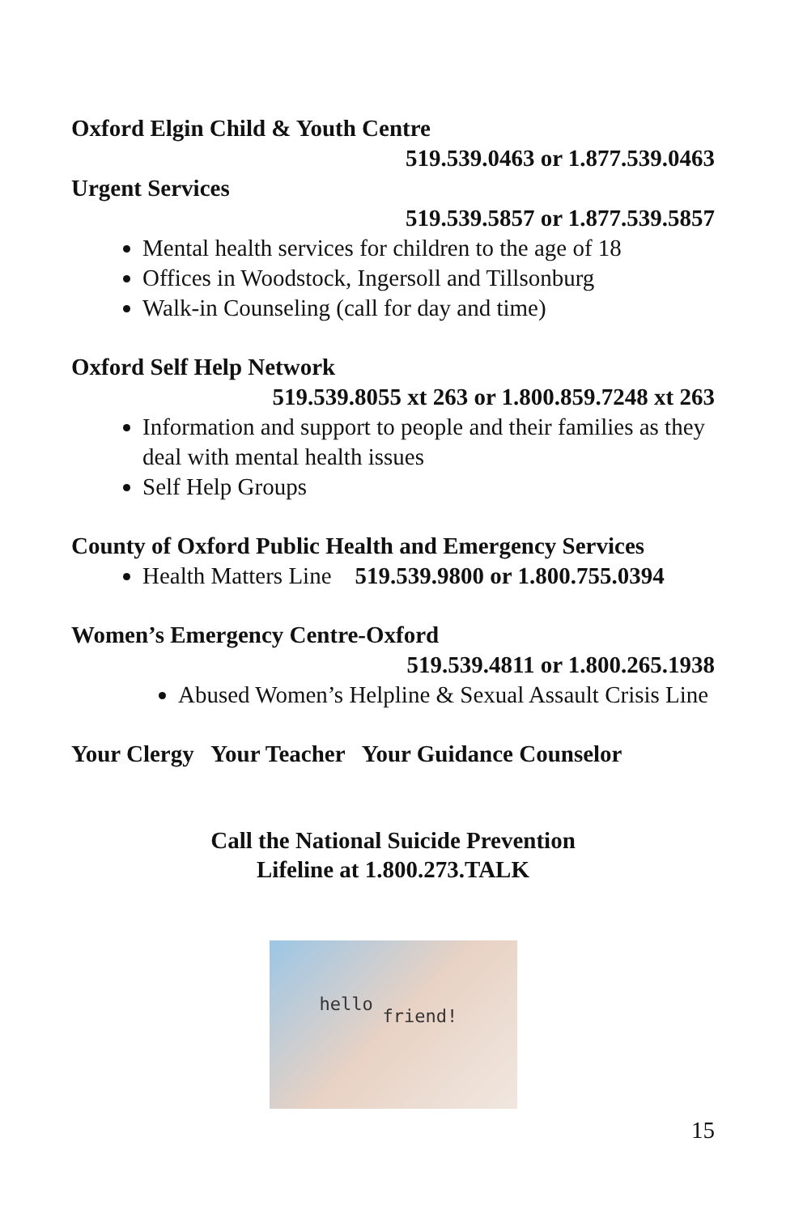Oxford Elgin Child & Youth Centre
519.539.0463 or 1.877.539.0463
Urgent Services
519.539.5857 or 1.877.539.5857
Mental health services for children to the age of 18
Offices in Woodstock, Ingersoll and Tillsonburg
Walk-in Counseling (call for day and time)
Oxford Self Help Network
519.539.8055 xt 263 or 1.800.859.7248 xt 263
Information and support to people and their families as they deal with mental health issues
Self Help Groups
County of Oxford Public Health and Emergency Services
Health Matters Line 519.539.9800 or 1.800.755.0394
Women’s Emergency Centre-Oxford
519.539.4811 or 1.800.265.1938
Abused Women’s Helpline & Sexual Assault Crisis Line
Your Clergy Your Teacher Your Guidance Counselor
Call the National Suicide Prevention
Lifeline at 1.800.273.TALK
hello
friend!
15